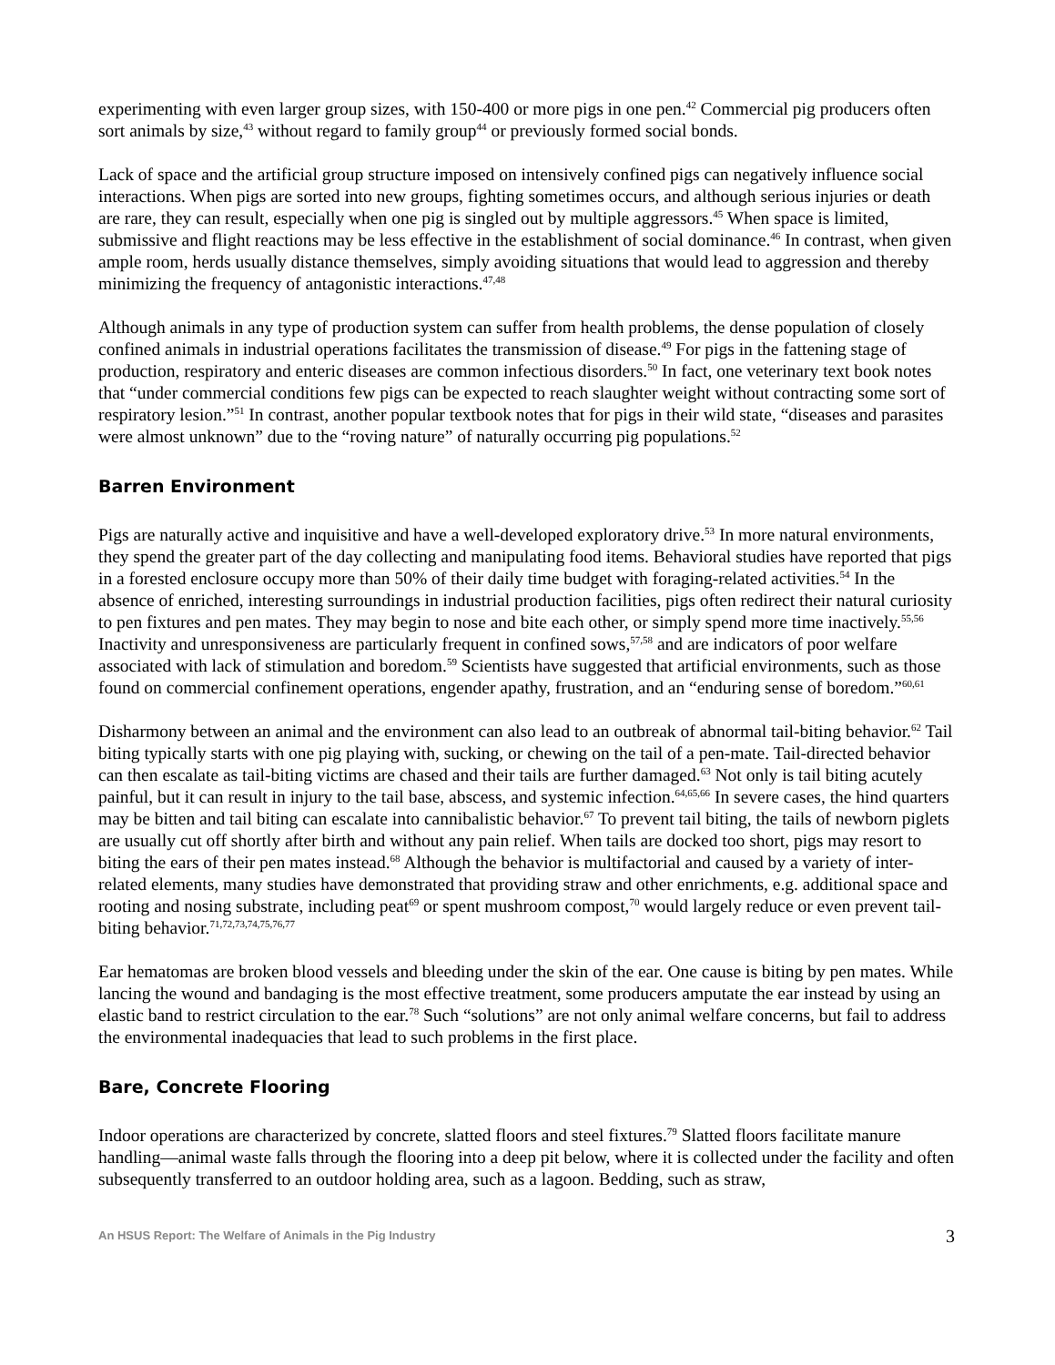experimenting with even larger group sizes, with 150-400 or more pigs in one pen.<sup>42</sup> Commercial pig producers often sort animals by size,<sup>43</sup> without regard to family group<sup>44</sup> or previously formed social bonds.
Lack of space and the artificial group structure imposed on intensively confined pigs can negatively influence social interactions. When pigs are sorted into new groups, fighting sometimes occurs, and although serious injuries or death are rare, they can result, especially when one pig is singled out by multiple aggressors.<sup>45</sup> When space is limited, submissive and flight reactions may be less effective in the establishment of social dominance.<sup>46</sup> In contrast, when given ample room, herds usually distance themselves, simply avoiding situations that would lead to aggression and thereby minimizing the frequency of antagonistic interactions.<sup>47,48</sup>
Although animals in any type of production system can suffer from health problems, the dense population of closely confined animals in industrial operations facilitates the transmission of disease.<sup>49</sup> For pigs in the fattening stage of production, respiratory and enteric diseases are common infectious disorders.<sup>50</sup> In fact, one veterinary text book notes that “under commercial conditions few pigs can be expected to reach slaughter weight without contracting some sort of respiratory lesion.”<sup>51</sup> In contrast, another popular textbook notes that for pigs in their wild state, “diseases and parasites were almost unknown” due to the “roving nature” of naturally occurring pig populations.<sup>52</sup>
Barren Environment
Pigs are naturally active and inquisitive and have a well-developed exploratory drive.<sup>53</sup> In more natural environments, they spend the greater part of the day collecting and manipulating food items. Behavioral studies have reported that pigs in a forested enclosure occupy more than 50% of their daily time budget with foraging-related activities.<sup>54</sup> In the absence of enriched, interesting surroundings in industrial production facilities, pigs often redirect their natural curiosity to pen fixtures and pen mates. They may begin to nose and bite each other, or simply spend more time inactively.<sup>55,56</sup> Inactivity and unresponsiveness are particularly frequent in confined sows,<sup>57,58</sup> and are indicators of poor welfare associated with lack of stimulation and boredom.<sup>59</sup> Scientists have suggested that artificial environments, such as those found on commercial confinement operations, engender apathy, frustration, and an “enduring sense of boredom.”<sup>60,61</sup>
Disharmony between an animal and the environment can also lead to an outbreak of abnormal tail-biting behavior.<sup>62</sup> Tail biting typically starts with one pig playing with, sucking, or chewing on the tail of a pen-mate. Tail-directed behavior can then escalate as tail-biting victims are chased and their tails are further damaged.<sup>63</sup> Not only is tail biting acutely painful, but it can result in injury to the tail base, abscess, and systemic infection.<sup>64,65,66</sup> In severe cases, the hind quarters may be bitten and tail biting can escalate into cannibalistic behavior.<sup>67</sup> To prevent tail biting, the tails of newborn piglets are usually cut off shortly after birth and without any pain relief. When tails are docked too short, pigs may resort to biting the ears of their pen mates instead.<sup>68</sup> Although the behavior is multifactorial and caused by a variety of inter-related elements, many studies have demonstrated that providing straw and other enrichments, e.g. additional space and rooting and nosing substrate, including peat<sup>69</sup> or spent mushroom compost,<sup>70</sup> would largely reduce or even prevent tail-biting behavior.<sup>71,72,73,74,75,76,77</sup>
Ear hematomas are broken blood vessels and bleeding under the skin of the ear. One cause is biting by pen mates. While lancing the wound and bandaging is the most effective treatment, some producers amputate the ear instead by using an elastic band to restrict circulation to the ear.<sup>78</sup> Such “solutions” are not only animal welfare concerns, but fail to address the environmental inadequacies that lead to such problems in the first place.
Bare, Concrete Flooring
Indoor operations are characterized by concrete, slatted floors and steel fixtures.<sup>79</sup> Slatted floors facilitate manure handling—animal waste falls through the flooring into a deep pit below, where it is collected under the facility and often subsequently transferred to an outdoor holding area, such as a lagoon. Bedding, such as straw,
An HSUS Report: The Welfare of Animals in the Pig Industry 3